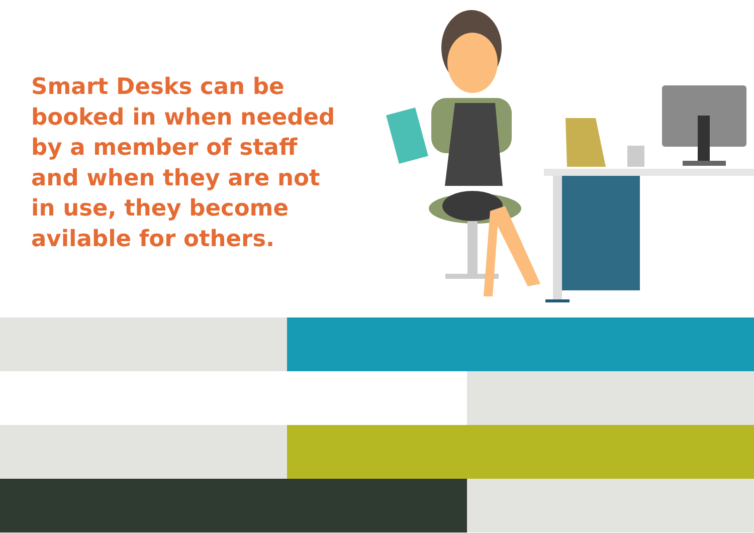Smart Desks can be
booked in when needed
by a member of staff
and when they are not
in use, they become
avilable for others.